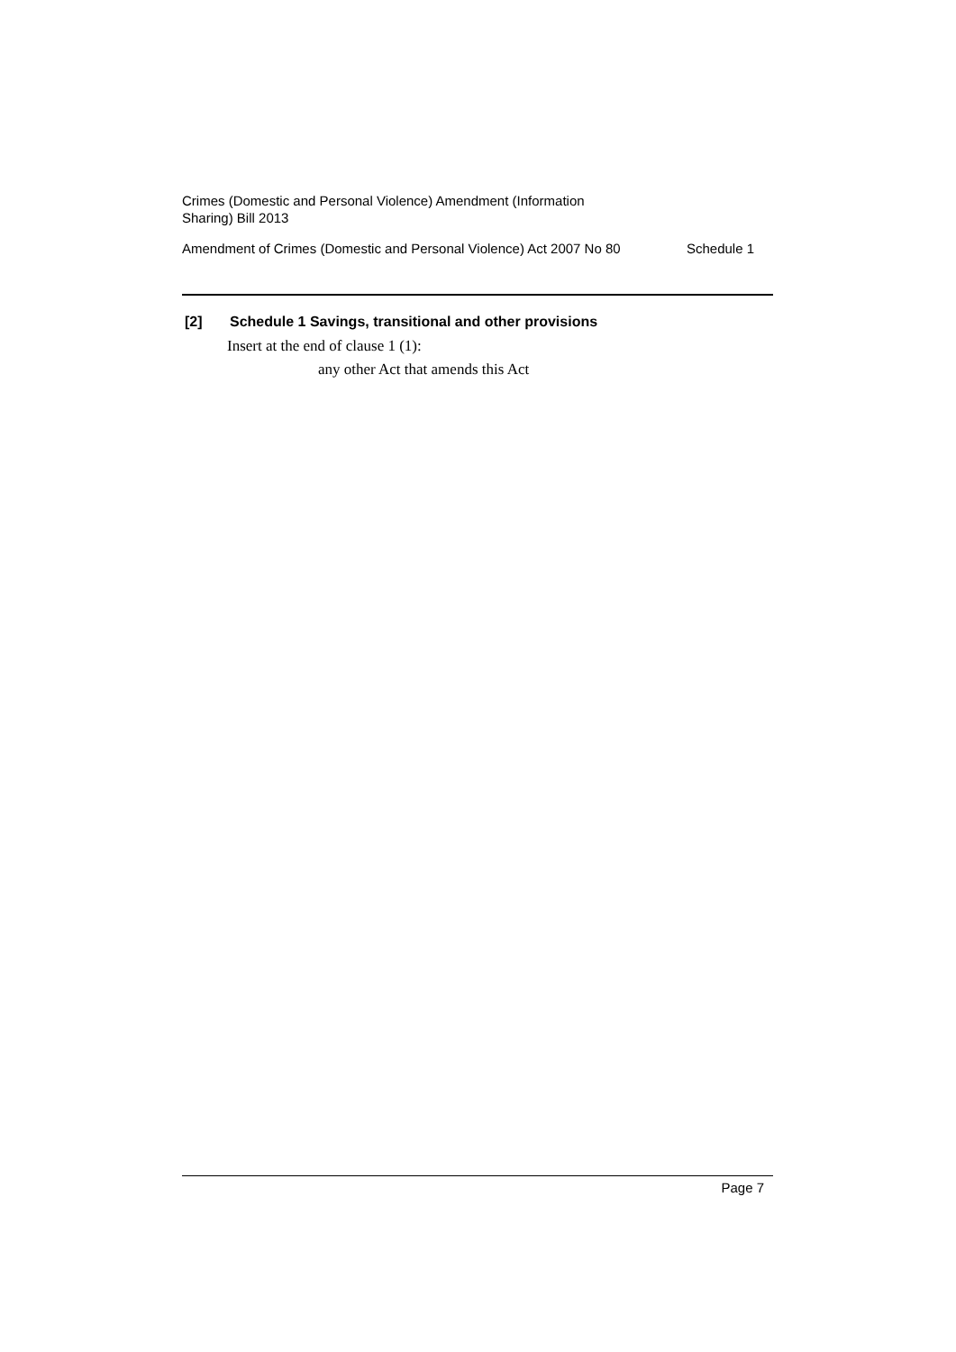Crimes (Domestic and Personal Violence) Amendment (Information
Sharing) Bill 2013
Amendment of Crimes (Domestic and Personal Violence) Act 2007 No 80 Schedule 1
[2] Schedule 1 Savings, transitional and other provisions
Insert at the end of clause 1 (1):
any other Act that amends this Act
Page 7